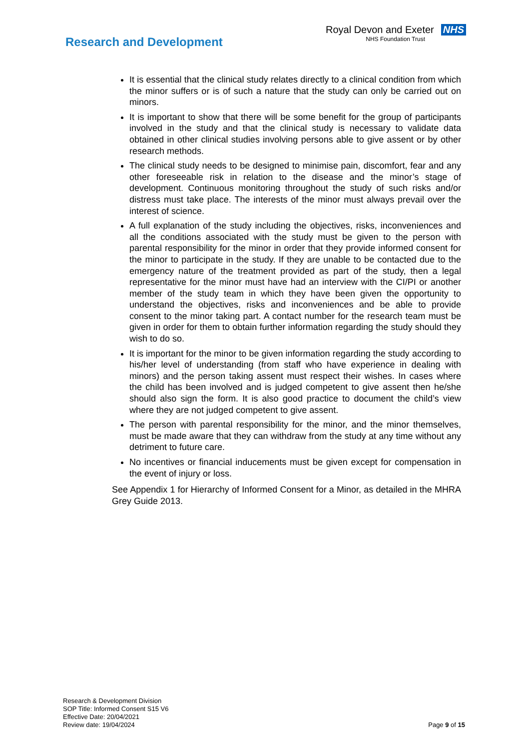Research and Development
Royal Devon and Exeter NHS
NHS Foundation Trust
It is essential that the clinical study relates directly to a clinical condition from which the minor suffers or is of such a nature that the study can only be carried out on minors.
It is important to show that there will be some benefit for the group of participants involved in the study and that the clinical study is necessary to validate data obtained in other clinical studies involving persons able to give assent or by other research methods.
The clinical study needs to be designed to minimise pain, discomfort, fear and any other foreseeable risk in relation to the disease and the minor’s stage of development. Continuous monitoring throughout the study of such risks and/or distress must take place. The interests of the minor must always prevail over the interest of science.
A full explanation of the study including the objectives, risks, inconveniences and all the conditions associated with the study must be given to the person with parental responsibility for the minor in order that they provide informed consent for the minor to participate in the study. If they are unable to be contacted due to the emergency nature of the treatment provided as part of the study, then a legal representative for the minor must have had an interview with the CI/PI or another member of the study team in which they have been given the opportunity to understand the objectives, risks and inconveniences and be able to provide consent to the minor taking part. A contact number for the research team must be given in order for them to obtain further information regarding the study should they wish to do so.
It is important for the minor to be given information regarding the study according to his/her level of understanding (from staff who have experience in dealing with minors) and the person taking assent must respect their wishes. In cases where the child has been involved and is judged competent to give assent then he/she should also sign the form. It is also good practice to document the child’s view where they are not judged competent to give assent.
The person with parental responsibility for the minor, and the minor themselves, must be made aware that they can withdraw from the study at any time without any detriment to future care.
No incentives or financial inducements must be given except for compensation in the event of injury or loss.
See Appendix 1 for Hierarchy of Informed Consent for a Minor, as detailed in the MHRA Grey Guide 2013.
Research & Development Division
SOP Title: Informed Consent S15 V6
Effective Date: 20/04/2021
Review date: 19/04/2024
Page 9 of 15